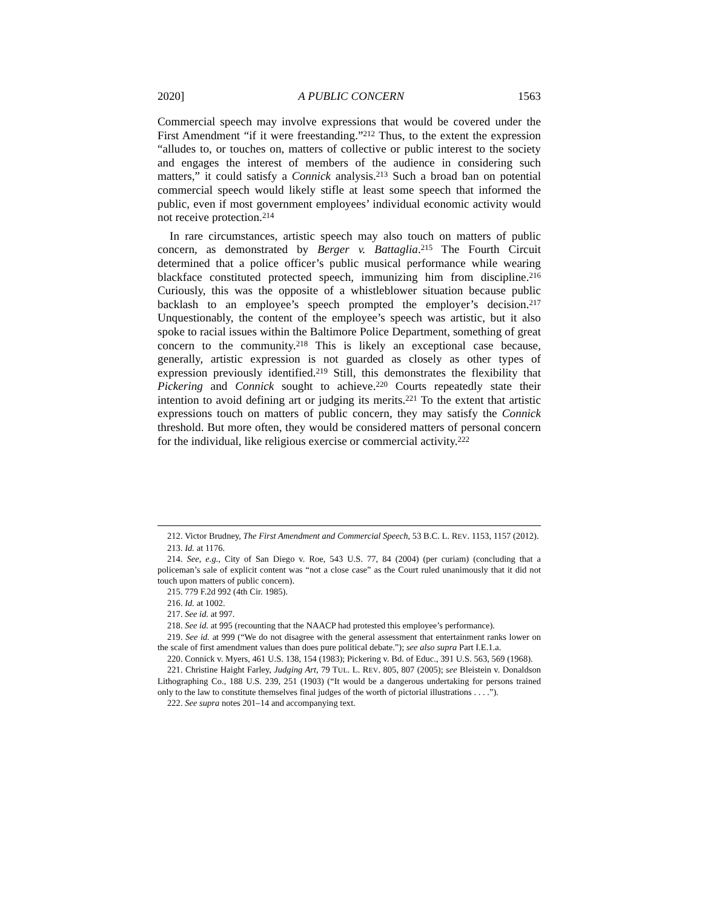2020] A PUBLIC CONCERN 1563
Commercial speech may involve expressions that would be covered under the First Amendment “if it were freestanding.”<sup>212</sup> Thus, to the extent the expression “alludes to, or touches on, matters of collective or public interest to the society and engages the interest of members of the audience in considering such matters,” it could satisfy a Connick analysis.<sup>213</sup> Such a broad ban on potential commercial speech would likely stifle at least some speech that informed the public, even if most government employees’ individual economic activity would not receive protection.<sup>214</sup>
In rare circumstances, artistic speech may also touch on matters of public concern, as demonstrated by Berger v. Battaglia.<sup>215</sup> The Fourth Circuit determined that a police officer’s public musical performance while wearing blackface constituted protected speech, immunizing him from discipline.<sup>216</sup> Curiously, this was the opposite of a whistleblower situation because public backlash to an employee’s speech prompted the employer’s decision.<sup>217</sup> Unquestionably, the content of the employee’s speech was artistic, but it also spoke to racial issues within the Baltimore Police Department, something of great concern to the community.<sup>218</sup> This is likely an exceptional case because, generally, artistic expression is not guarded as closely as other types of expression previously identified.<sup>219</sup> Still, this demonstrates the flexibility that Pickering and Connick sought to achieve.<sup>220</sup> Courts repeatedly state their intention to avoid defining art or judging its merits.<sup>221</sup> To the extent that artistic expressions touch on matters of public concern, they may satisfy the Connick threshold. But more often, they would be considered matters of personal concern for the individual, like religious exercise or commercial activity.<sup>222</sup>
212. Victor Brudney, The First Amendment and Commercial Speech, 53 B.C. L. REV. 1153, 1157 (2012).
213. Id. at 1176.
214. See, e.g., City of San Diego v. Roe, 543 U.S. 77, 84 (2004) (per curiam) (concluding that a policeman’s sale of explicit content was “not a close case” as the Court ruled unanimously that it did not touch upon matters of public concern).
215. 779 F.2d 992 (4th Cir. 1985).
216. Id. at 1002.
217. See id. at 997.
218. See id. at 995 (recounting that the NAACP had protested this employee’s performance).
219. See id. at 999 (“We do not disagree with the general assessment that entertainment ranks lower on the scale of first amendment values than does pure political debate.”); see also supra Part I.E.1.a.
220. Connick v. Myers, 461 U.S. 138, 154 (1983); Pickering v. Bd. of Educ., 391 U.S. 563, 569 (1968).
221. Christine Haight Farley, Judging Art, 79 TUL. L. REV. 805, 807 (2005); see Bleistein v. Donaldson Lithographing Co., 188 U.S. 239, 251 (1903) (“It would be a dangerous undertaking for persons trained only to the law to constitute themselves final judges of the worth of pictorial illustrations . . . .”).
222. See supra notes 201–14 and accompanying text.